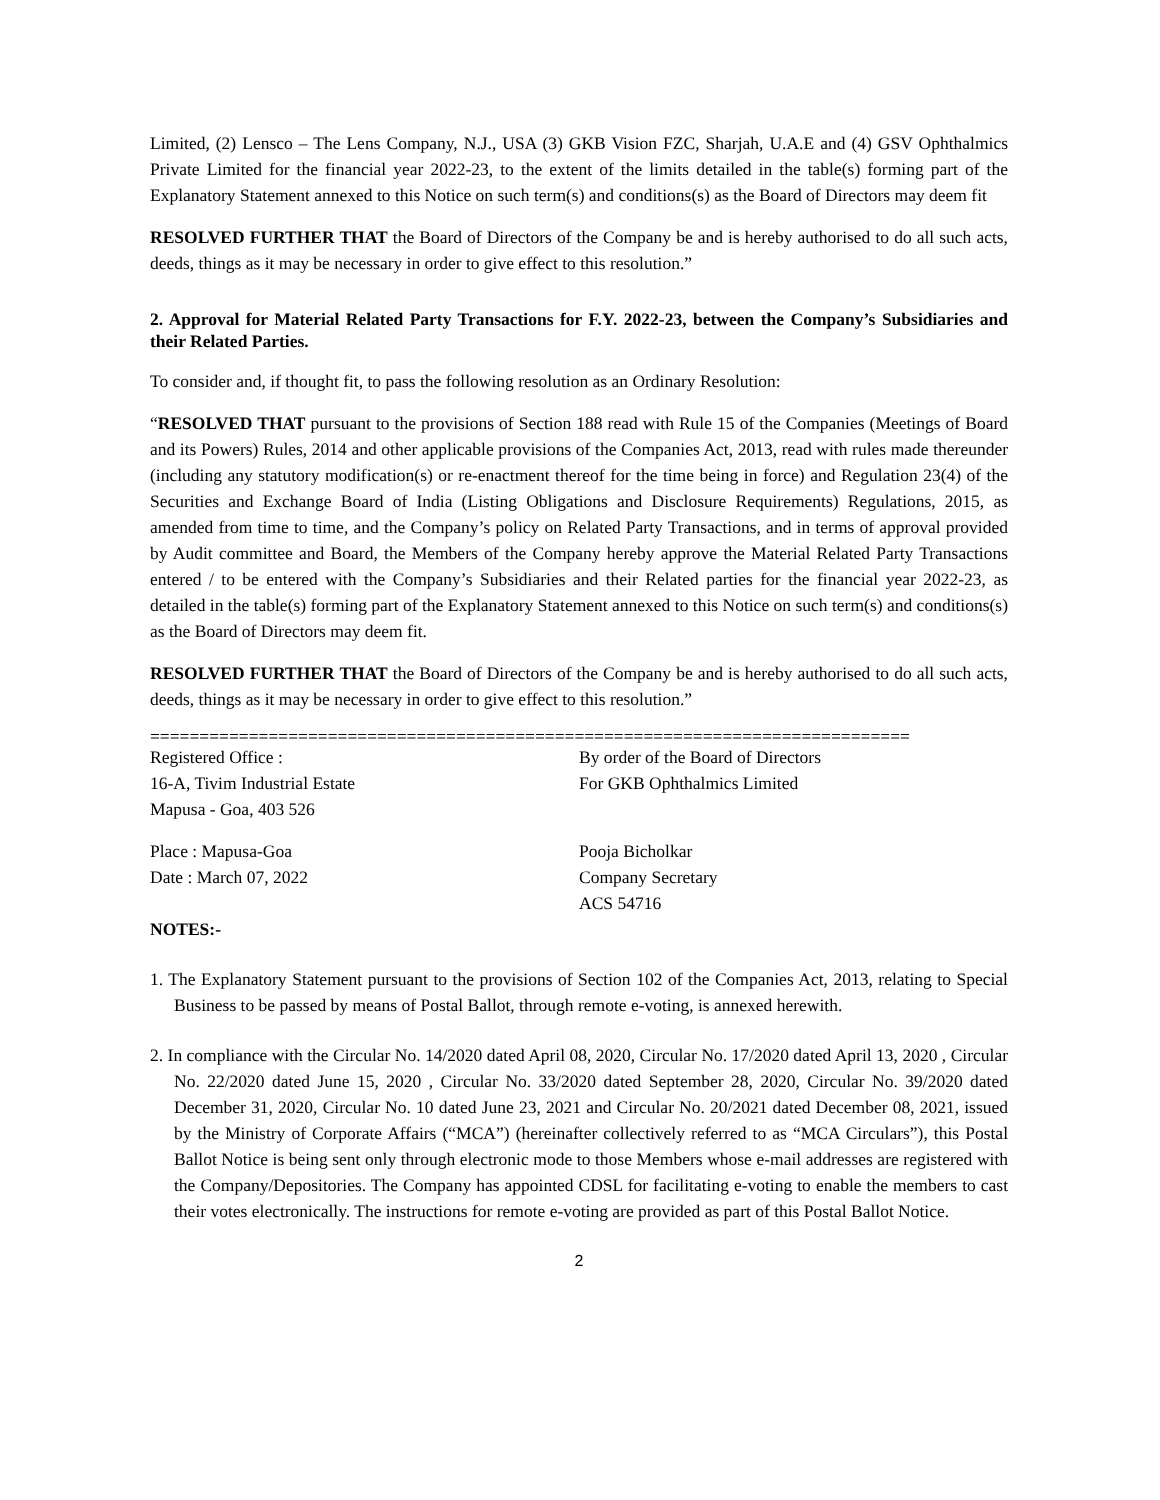Limited, (2) Lensco – The Lens Company, N.J., USA (3) GKB Vision FZC, Sharjah, U.A.E and (4) GSV Ophthalmics Private Limited for the financial year 2022-23, to the extent of the limits detailed in the table(s) forming part of the Explanatory Statement annexed to this Notice on such term(s) and conditions(s) as the Board of Directors may deem fit
RESOLVED FURTHER THAT the Board of Directors of the Company be and is hereby authorised to do all such acts, deeds, things as it may be necessary in order to give effect to this resolution.”
2. Approval for Material Related Party Transactions for F.Y. 2022-23, between the Company’s Subsidiaries and their Related Parties.
To consider and, if thought fit, to pass the following resolution as an Ordinary Resolution:
“RESOLVED THAT pursuant to the provisions of Section 188 read with Rule 15 of the Companies (Meetings of Board and its Powers) Rules, 2014 and other applicable provisions of the Companies Act, 2013, read with rules made thereunder (including any statutory modification(s) or re-enactment thereof for the time being in force) and Regulation 23(4) of the Securities and Exchange Board of India (Listing Obligations and Disclosure Requirements) Regulations, 2015, as amended from time to time, and the Company’s policy on Related Party Transactions, and in terms of approval provided by Audit committee and Board, the Members of the Company hereby approve the Material Related Party Transactions entered / to be entered with the Company’s Subsidiaries and their Related parties for the financial year 2022-23, as detailed in the table(s) forming part of the Explanatory Statement annexed to this Notice on such term(s) and conditions(s) as the Board of Directors may deem fit.
RESOLVED FURTHER THAT the Board of Directors of the Company be and is hereby authorised to do all such acts, deeds, things as it may be necessary in order to give effect to this resolution.”
=============================================================================
Registered Office :
16-A, Tivim Industrial Estate
Mapusa - Goa, 403 526
By order of the Board of Directors
For GKB Ophthalmics Limited
Place : Mapusa-Goa
Date : March 07, 2022
Pooja Bicholkar
Company Secretary
ACS 54716
NOTES:-
1. The Explanatory Statement pursuant to the provisions of Section 102 of the Companies Act, 2013, relating to Special Business to be passed by means of Postal Ballot, through remote e-voting, is annexed herewith.
2. In compliance with the Circular No. 14/2020 dated April 08, 2020, Circular No. 17/2020 dated April 13, 2020 , Circular No. 22/2020 dated June 15, 2020 , Circular No. 33/2020 dated September 28, 2020, Circular No. 39/2020 dated December 31, 2020, Circular No. 10 dated June 23, 2021 and Circular No. 20/2021 dated December 08, 2021, issued by the Ministry of Corporate Affairs (“MCA”) (hereinafter collectively referred to as “MCA Circulars”), this Postal Ballot Notice is being sent only through electronic mode to those Members whose e-mail addresses are registered with the Company/Depositories. The Company has appointed CDSL for facilitating e-voting to enable the members to cast their votes electronically. The instructions for remote e-voting are provided as part of this Postal Ballot Notice.
2